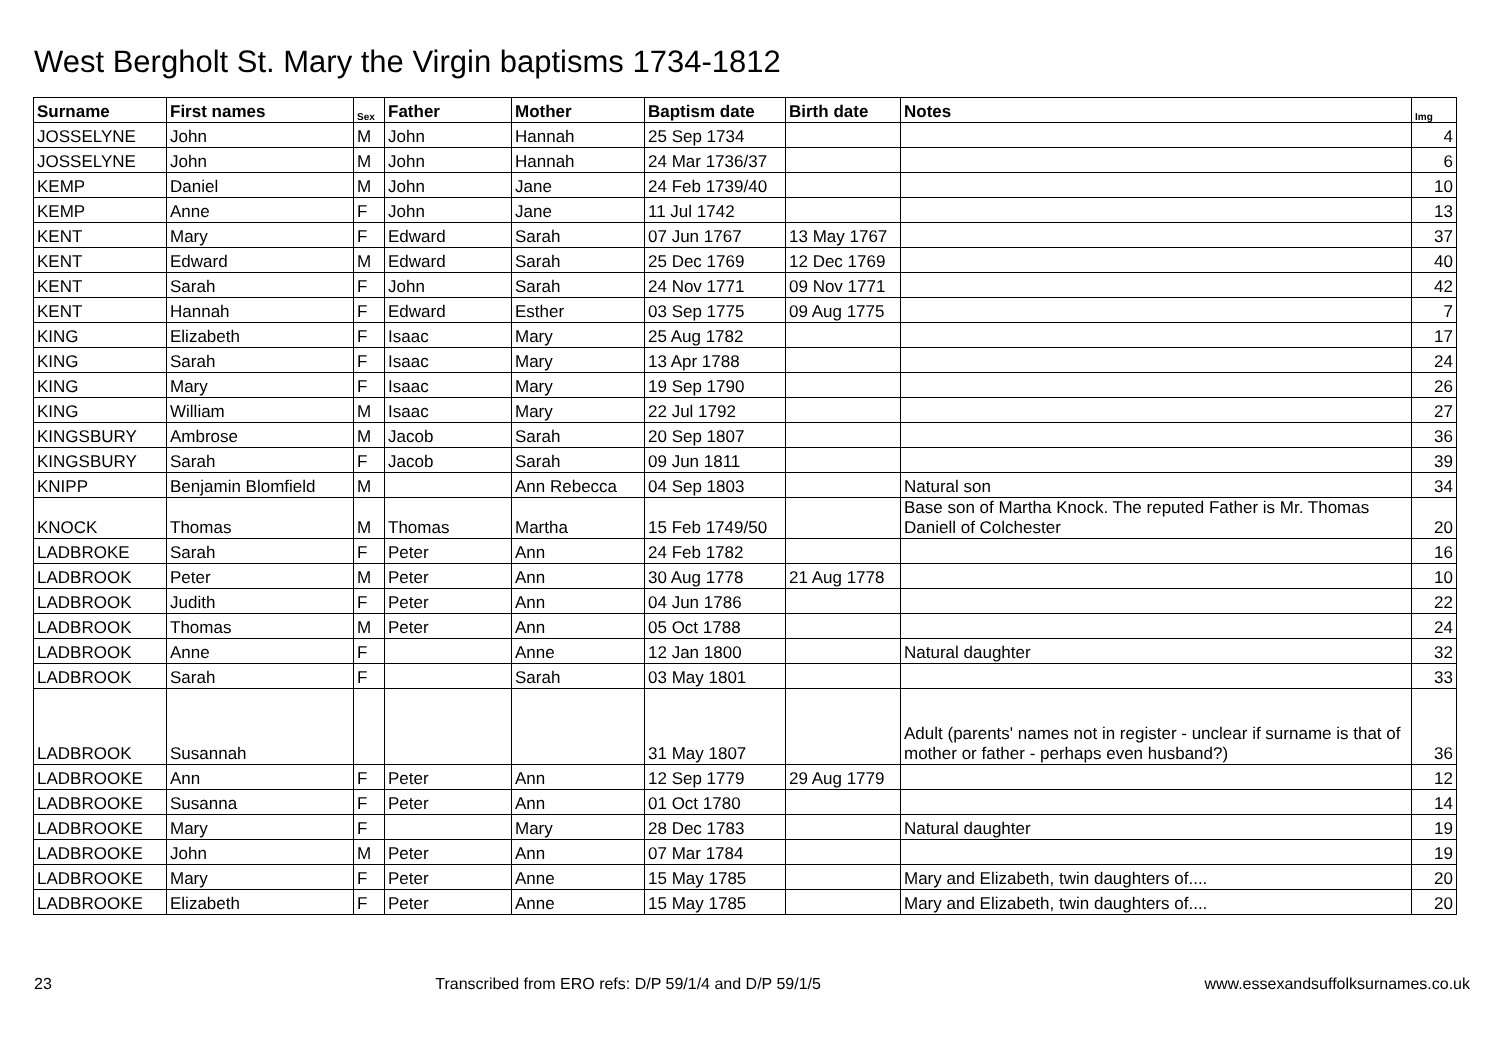West Bergholt St. Mary the Virgin baptisms 1734-1812
| Surname | First names | Sex | Father | Mother | Baptism date | Birth date | Notes | Img |
| --- | --- | --- | --- | --- | --- | --- | --- | --- |
| JOSSELYNE | John | M | John | Hannah | 25 Sep 1734 | | | 4 |
| JOSSELYNE | John | M | John | Hannah | 24 Mar 1736/37 | | | 6 |
| KEMP | Daniel | M | John | Jane | 24 Feb 1739/40 | | | 10 |
| KEMP | Anne | F | John | Jane | 11 Jul 1742 | | | 13 |
| KENT | Mary | F | Edward | Sarah | 07 Jun 1767 | 13 May 1767 | | 37 |
| KENT | Edward | M | Edward | Sarah | 25 Dec 1769 | 12 Dec 1769 | | 40 |
| KENT | Sarah | F | John | Sarah | 24 Nov 1771 | 09 Nov 1771 | | 42 |
| KENT | Hannah | F | Edward | Esther | 03 Sep 1775 | 09 Aug 1775 | | 7 |
| KING | Elizabeth | F | Isaac | Mary | 25 Aug 1782 | | | 17 |
| KING | Sarah | F | Isaac | Mary | 13 Apr 1788 | | | 24 |
| KING | Mary | F | Isaac | Mary | 19 Sep 1790 | | | 26 |
| KING | William | M | Isaac | Mary | 22 Jul 1792 | | | 27 |
| KINGSBURY | Ambrose | M | Jacob | Sarah | 20 Sep 1807 | | | 36 |
| KINGSBURY | Sarah | F | Jacob | Sarah | 09 Jun 1811 | | | 39 |
| KNIPP | Benjamin Blomfield | M | | Ann Rebecca | 04 Sep 1803 | | Natural son | 34 |
| KNOCK | Thomas | M | Thomas | Martha | 15 Feb 1749/50 | | Base son of Martha Knock. The reputed Father is Mr. Thomas Daniell of Colchester | 20 |
| LADBROKE | Sarah | F | Peter | Ann | 24 Feb 1782 | | | 16 |
| LADBROOK | Peter | M | Peter | Ann | 30 Aug 1778 | 21 Aug 1778 | | 10 |
| LADBROOK | Judith | F | Peter | Ann | 04 Jun 1786 | | | 22 |
| LADBROOK | Thomas | M | Peter | Ann | 05 Oct 1788 | | | 24 |
| LADBROOK | Anne | F | | Anne | 12 Jan 1800 | | Natural daughter | 32 |
| LADBROOK | Sarah | F | | Sarah | 03 May 1801 | | | 33 |
| LADBROOK | Susannah | | | | 31 May 1807 | | Adult (parents' names not in register - unclear if surname is that of mother or father - perhaps even husband?) | 36 |
| LADBROOKE | Ann | F | Peter | Ann | 12 Sep 1779 | 29 Aug 1779 | | 12 |
| LADBROOKE | Susanna | F | Peter | Ann | 01 Oct 1780 | | | 14 |
| LADBROOKE | Mary | F | | Mary | 28 Dec 1783 | | Natural daughter | 19 |
| LADBROOKE | John | M | Peter | Ann | 07 Mar 1784 | | | 19 |
| LADBROOKE | Mary | F | Peter | Anne | 15 May 1785 | | Mary and Elizabeth, twin daughters of.... | 20 |
| LADBROOKE | Elizabeth | F | Peter | Anne | 15 May 1785 | | Mary and Elizabeth, twin daughters of.... | 20 |
23 Transcribed from ERO refs: D/P 59/1/4 and D/P 59/1/5 www.essexandsuffolksurnames.co.uk